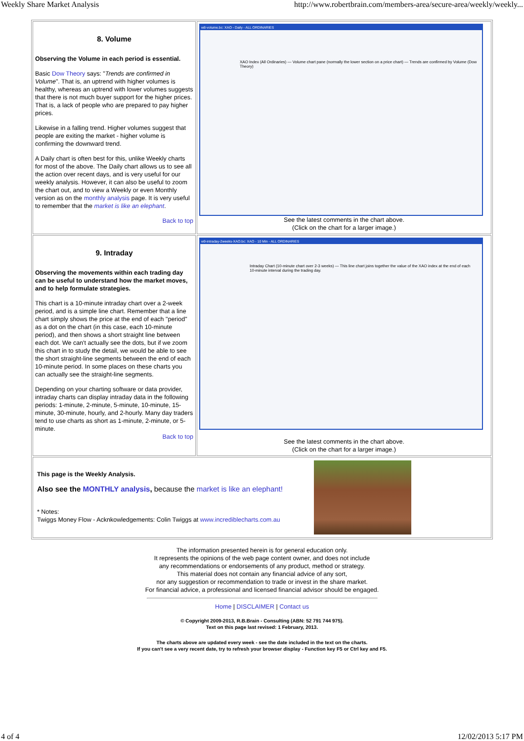Weekly Share Market Analysis http://www.robertbrain.com/members-area/secure-area/weekly/weekly...
| 8. Volume Observing the Volume in each period is essential. Basic Dow Theory says: " Trends are confirmed in Volume ". That is, an uptrend with higher volumes is healthy, whereas an uptrend with lower volumes suggests that there is not much buyer support for the higher prices. That is, a lack of people who are prepared to pay higher prices. Likewise in a falling trend. Higher volumes suggest that people are exiting the market - higher volume is confirming the downward trend. A Daily chart is often best for this, unlike Weekly charts for most of the above. The Daily chart allows us to see all the action over recent days, and is very useful for our weekly analysis. However, it can also be useful to zoom the chart out, and to view a Weekly or even Monthly version as on the monthly analysis page. It is very useful to remember that the market is like an elephant . Back to top | w8-volume.bc: XAO - Daily - ALL ORDINARIES XAO Index (All Ordinaries) — Volume chart pane (normally the lower section on a price chart) — Trends are confirmed by Volume (Dow Theory) See the latest comments in the chart above. (Click on the chart for a larger image.) |
| 9. Intraday Observing the movements within each trading day can be useful to understand how the market moves, and to help formulate strategies. This chart is a 10-minute intraday chart over a 2-week period, and is a simple line chart. Remember that a line chart simply shows the price at the end of each "period" as a dot on the chart (in this case, each 10-minute period), and then shows a short straight line between each dot. We can't actually see the dots, but if we zoom this chart in to study the detail, we would be able to see the short straight-line segments between the end of each 10-minute period. In some places on these charts you can actually see the straight-line segments. Depending on your charting software or data provider, intraday charts can display intraday data in the following periods: 1-minute, 2-minute, 5-minute, 10-minute, 15-minute, 30-minute, hourly, and 2-hourly. Many day traders tend to use charts as short as 1-minute, 2-minute, or 5-minute. Back to top | w9-intraday-2weeks-XAO.bc: XAO - 10 Min - ALL ORDINARIES Intraday Chart (10-minute chart over 2-3 weeks) — This line chart joins together the value of the XAO index at the end of each 10-minute interval during the trading day. See the latest comments in the chart above. (Click on the chart for a larger image.) |
| This page is the Weekly Analysis. Also see the MONTHLY analysis , because the market is like an elephant! * Notes: Twiggs Money Flow - Acknkowledgements: Colin Twiggs at www.incrediblecharts.com.au | |
The information presented herein is for general education only.
It represents the opinions of the web page content owner, and does not include
any recommendations or endorsements of any product, method or strategy.
This material does not contain any financial advice of any sort,
nor any suggestion or recommendation to trade or invest in the share market.
For financial advice, a professional and licensed financial advisor should be engaged.
Home | DISCLAIMER | Contact us
© Copyright 2009-2013, R.B.Brain - Consulting (ABN: 52 791 744 975).
Text on this page last revised: 1 February, 2013.
The charts above are updated every week - see the date included in the text on the charts.
If you can't see a very recent date, try to refresh your browser display - Function key F5 or Ctrl key and F5.
4 of 4 12/02/2013 5:17 PM